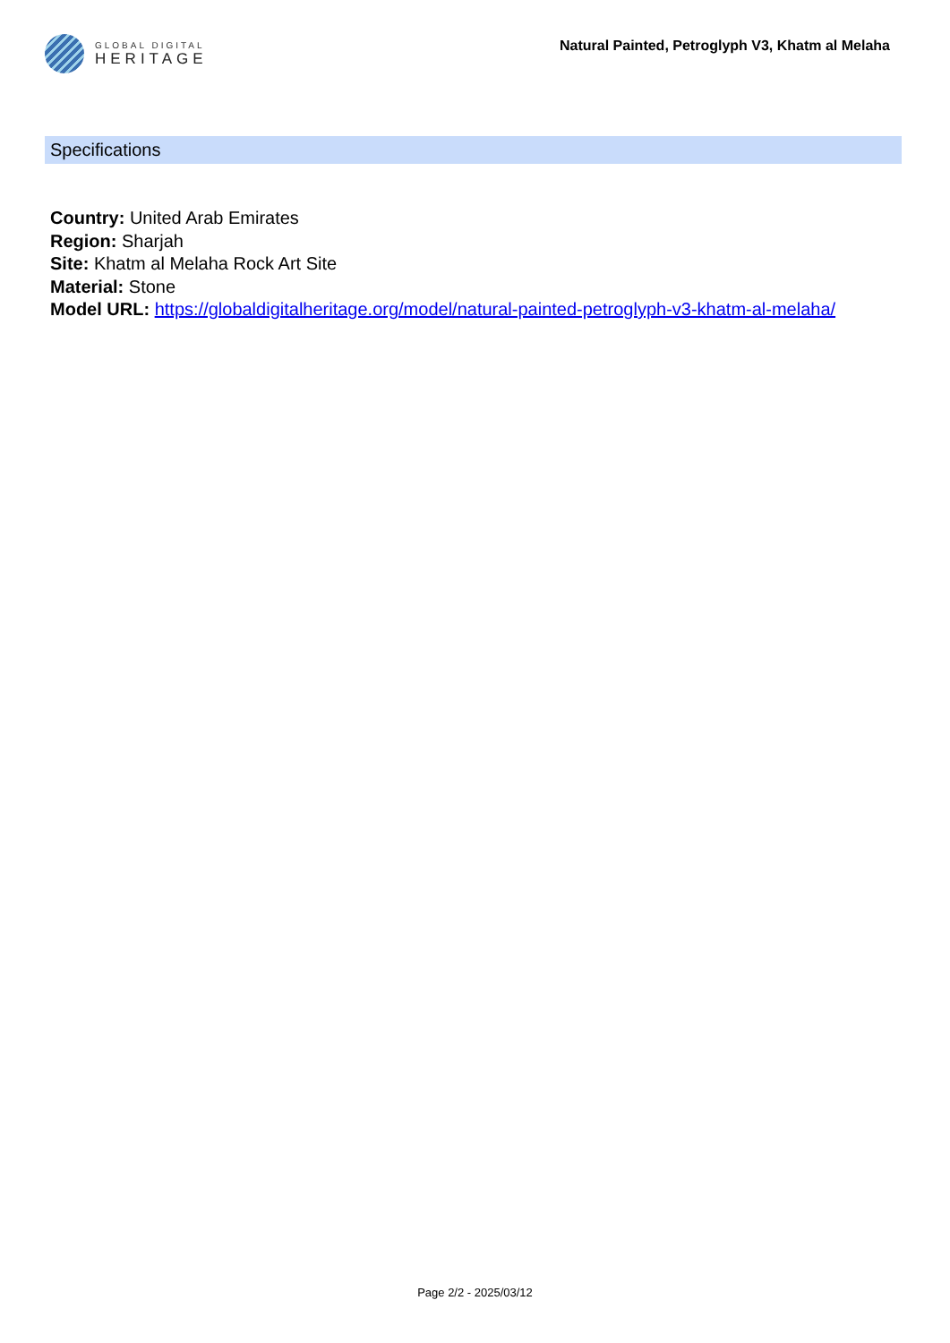GLOBAL DIGITAL
HERITAGE
Natural Painted, Petroglyph V3, Khatm al Melaha
Specifications
Country: United Arab Emirates
Region: Sharjah
Site: Khatm al Melaha Rock Art Site
Material: Stone
Model URL: https://globaldigitalheritage.org/model/natural-painted-petroglyph-v3-khatm-al-melaha/
Page 2/2 - 2025/03/12